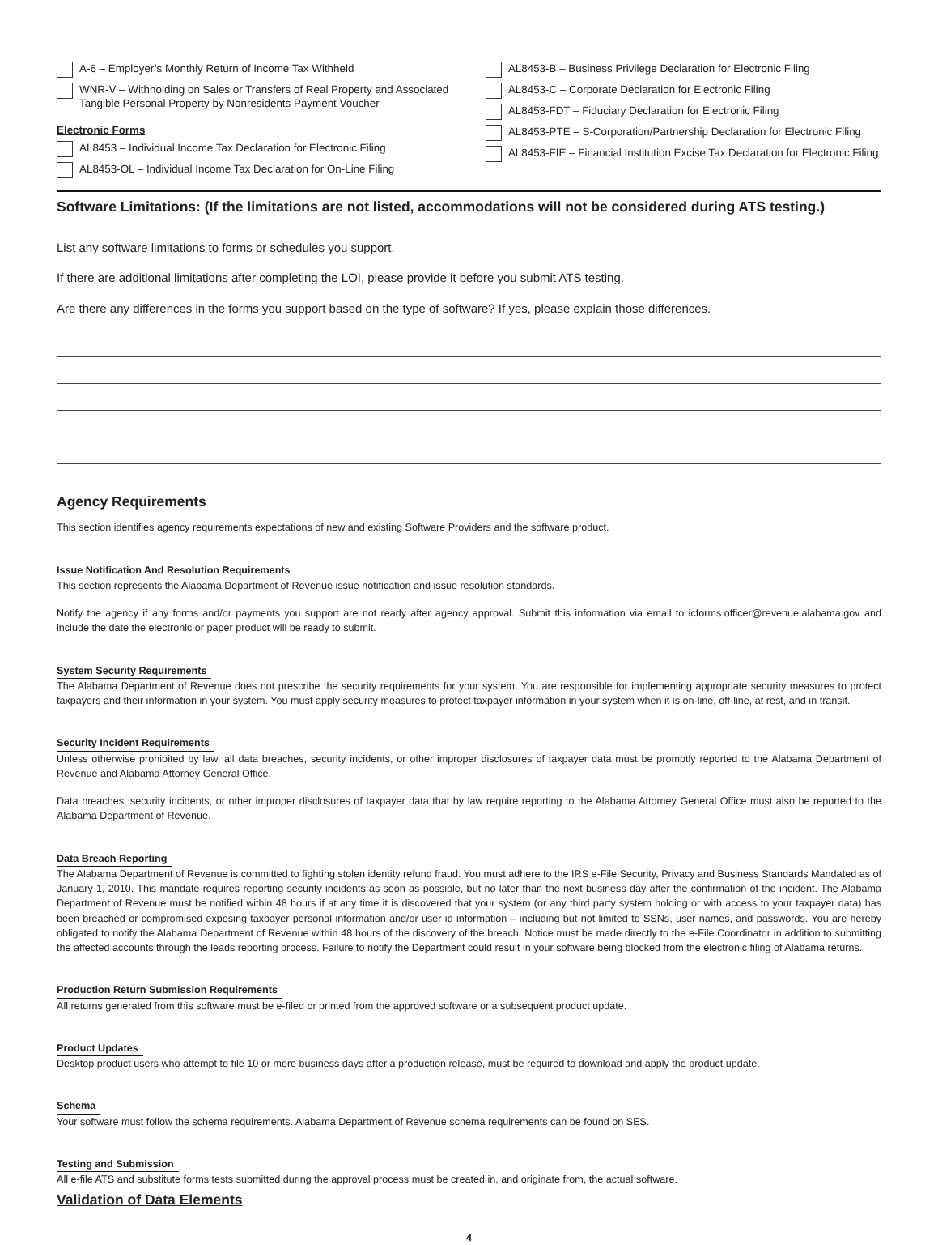A-6 – Employer’s Monthly Return of Income Tax Withheld
WNR-V – Withholding on Sales or Transfers of Real Property and Associated Tangible Personal Property by Nonresidents Payment Voucher
Electronic Forms
AL8453 – Individual Income Tax Declaration for Electronic Filing
AL8453-OL – Individual Income Tax Declaration for On-Line Filing
AL8453-B – Business Privilege Declaration for Electronic Filing
AL8453-C – Corporate Declaration for Electronic Filing
AL8453-FDT – Fiduciary Declaration for Electronic Filing
AL8453-PTE – S-Corporation/Partnership Declaration for Electronic Filing
AL8453-FIE – Financial Institution Excise Tax Declaration for Electronic Filing
Software Limitations: (If the limitations are not listed, accommodations will not be considered during ATS testing.)
List any software limitations to forms or schedules you support.
If there are additional limitations after completing the LOI, please provide it before you submit ATS testing.
Are there any differences in the forms you support based on the type of software? If yes, please explain those differences.
Agency Requirements
This section identifies agency requirements expectations of new and existing Software Providers and the software product.
Issue Notification And Resolution Requirements
This section represents the Alabama Department of Revenue issue notification and issue resolution standards.
Notify the agency if any forms and/or payments you support are not ready after agency approval. Submit this information via email to icforms.officer@revenue.alabama.gov and include the date the electronic or paper product will be ready to submit.
System Security Requirements
The Alabama Department of Revenue does not prescribe the security requirements for your system. You are responsible for implementing appropriate security measures to protect taxpayers and their information in your system. You must apply security measures to protect taxpayer information in your system when it is on-line, off-line, at rest, and in transit.
Security Incident Requirements
Unless otherwise prohibited by law, all data breaches, security incidents, or other improper disclosures of taxpayer data must be promptly reported to the Alabama Department of Revenue and Alabama Attorney General Office.
Data breaches, security incidents, or other improper disclosures of taxpayer data that by law require reporting to the Alabama Attorney General Office must also be reported to the Alabama Department of Revenue.
Data Breach Reporting
The Alabama Department of Revenue is committed to fighting stolen identity refund fraud. You must adhere to the IRS e-File Security, Privacy and Business Standards Mandated as of January 1, 2010. This mandate requires reporting security incidents as soon as possible, but no later than the next business day after the confirmation of the incident. The Alabama Department of Revenue must be notified within 48 hours if at any time it is discovered that your system (or any third party system holding or with access to your taxpayer data) has been breached or compromised exposing taxpayer personal information and/or user id information – including but not limited to SSNs, user names, and passwords. You are hereby obligated to notify the Alabama Department of Revenue within 48 hours of the discovery of the breach. Notice must be made directly to the e-File Coordinator in addition to submitting the affected accounts through the leads reporting process. Failure to notify the Department could result in your software being blocked from the electronic filing of Alabama returns.
Production Return Submission Requirements
All returns generated from this software must be e-filed or printed from the approved software or a subsequent product update.
Product Updates
Desktop product users who attempt to file 10 or more business days after a production release, must be required to download and apply the product update.
Schema
Your software must follow the schema requirements. Alabama Department of Revenue schema requirements can be found on SES.
Testing and Submission
All e-file ATS and substitute forms tests submitted during the approval process must be created in, and originate from, the actual software.
Validation of Data Elements
4